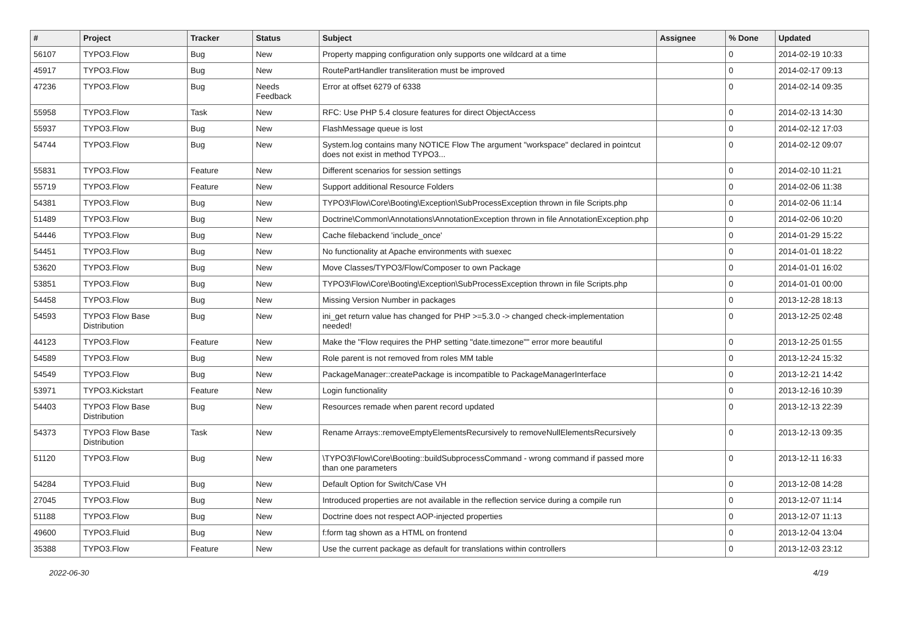| # | Project | Tracker | Status | Subject | Assignee | % Done | Updated |
| --- | --- | --- | --- | --- | --- | --- | --- |
| 56107 | TYPO3.Flow | Bug | New | Property mapping configuration only supports one wildcard at a time | | 0 | 2014-02-19 10:33 |
| 45917 | TYPO3.Flow | Bug | New | RoutePartHandler transliteration must be improved | | 0 | 2014-02-17 09:13 |
| 47236 | TYPO3.Flow | Bug | Needs Feedback | Error at offset 6279 of 6338 | | 0 | 2014-02-14 09:35 |
| 55958 | TYPO3.Flow | Task | New | RFC: Use PHP 5.4 closure features for direct ObjectAccess | | 0 | 2014-02-13 14:30 |
| 55937 | TYPO3.Flow | Bug | New | FlashMessage queue is lost | | 0 | 2014-02-12 17:03 |
| 54744 | TYPO3.Flow | Bug | New | System.log contains many NOTICE Flow The argument "workspace" declared in pointcut does not exist in method TYPO3... | | 0 | 2014-02-12 09:07 |
| 55831 | TYPO3.Flow | Feature | New | Different scenarios for session settings | | 0 | 2014-02-10 11:21 |
| 55719 | TYPO3.Flow | Feature | New | Support additional Resource Folders | | 0 | 2014-02-06 11:38 |
| 54381 | TYPO3.Flow | Bug | New | TYPO3\Flow\Core\Booting\Exception\SubProcessException thrown in file Scripts.php | | 0 | 2014-02-06 11:14 |
| 51489 | TYPO3.Flow | Bug | New | Doctrine\Common\Annotations\AnnotationException thrown in file AnnotationException.php | | 0 | 2014-02-06 10:20 |
| 54446 | TYPO3.Flow | Bug | New | Cache filebackend 'include_once' | | 0 | 2014-01-29 15:22 |
| 54451 | TYPO3.Flow | Bug | New | No functionality at Apache environments with suexec | | 0 | 2014-01-01 18:22 |
| 53620 | TYPO3.Flow | Bug | New | Move Classes/TYPO3/Flow/Composer to own Package | | 0 | 2014-01-01 16:02 |
| 53851 | TYPO3.Flow | Bug | New | TYPO3\Flow\Core\Booting\Exception\SubProcessException thrown in file Scripts.php | | 0 | 2014-01-01 00:00 |
| 54458 | TYPO3.Flow | Bug | New | Missing Version Number in packages | | 0 | 2013-12-28 18:13 |
| 54593 | TYPO3 Flow Base Distribution | Bug | New | ini_get return value has changed for PHP >=5.3.0 -> changed check-implementation needed! | | 0 | 2013-12-25 02:48 |
| 44123 | TYPO3.Flow | Feature | New | Make the "Flow requires the PHP setting "date.timezone"" error more beautiful | | 0 | 2013-12-25 01:55 |
| 54589 | TYPO3.Flow | Bug | New | Role parent is not removed from roles MM table | | 0 | 2013-12-24 15:32 |
| 54549 | TYPO3.Flow | Bug | New | PackageManager::createPackage is incompatible to PackageManagerInterface | | 0 | 2013-12-21 14:42 |
| 53971 | TYPO3.Kickstart | Feature | New | Login functionality | | 0 | 2013-12-16 10:39 |
| 54403 | TYPO3 Flow Base Distribution | Bug | New | Resources remade when parent record updated | | 0 | 2013-12-13 22:39 |
| 54373 | TYPO3 Flow Base Distribution | Task | New | Rename Arrays::removeEmptyElementsRecursively to removeNullElementsRecursively | | 0 | 2013-12-13 09:35 |
| 51120 | TYPO3.Flow | Bug | New | \TYPO3\Flow\Core\Booting::buildSubprocessCommand - wrong command if passed more than one parameters | | 0 | 2013-12-11 16:33 |
| 54284 | TYPO3.Fluid | Bug | New | Default Option for Switch/Case VH | | 0 | 2013-12-08 14:28 |
| 27045 | TYPO3.Flow | Bug | New | Introduced properties are not available in the reflection service during a compile run | | 0 | 2013-12-07 11:14 |
| 51188 | TYPO3.Flow | Bug | New | Doctrine does not respect AOP-injected properties | | 0 | 2013-12-07 11:13 |
| 49600 | TYPO3.Fluid | Bug | New | f:form tag shown as a HTML on frontend | | 0 | 2013-12-04 13:04 |
| 35388 | TYPO3.Flow | Feature | New | Use the current package as default for translations within controllers | | 0 | 2013-12-03 23:12 |
2022-06-30 4/19